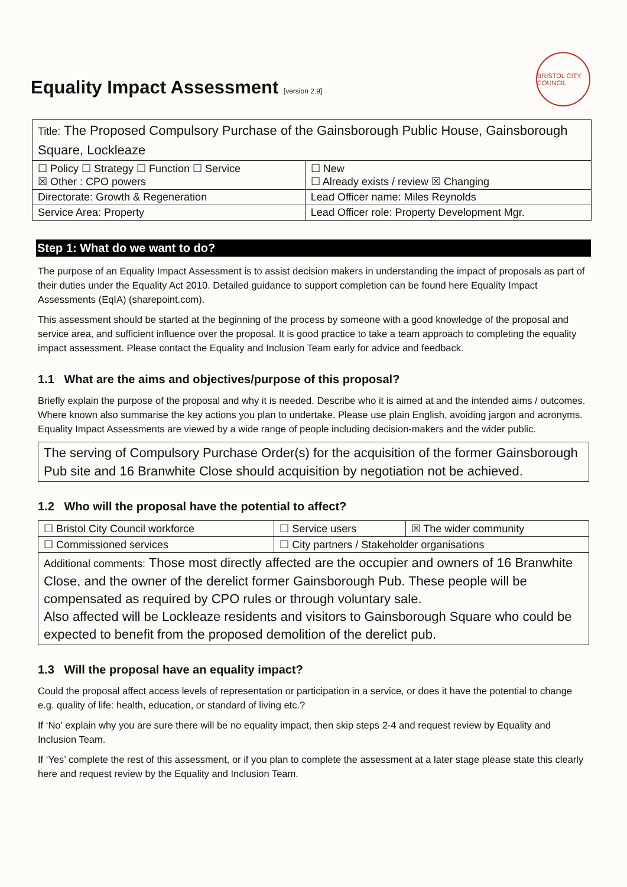Equality Impact Assessment [version 2.9]
BRISTOL CITY COUNCIL
| Title: The Proposed Compulsory Purchase of the Gainsborough Public House, Gainsborough Square, Lockleaze | |
| ☐ Policy ☐ Strategy ☐ Function ☐ Service ☒ Other : CPO powers | ☐ New ☐ Already exists / review ☒ Changing |
| Directorate: Growth & Regeneration | Lead Officer name: Miles Reynolds |
| Service Area: Property | Lead Officer role: Property Development Mgr. |
Step 1: What do we want to do?
The purpose of an Equality Impact Assessment is to assist decision makers in understanding the impact of proposals as part of their duties under the Equality Act 2010. Detailed guidance to support completion can be found here Equality Impact Assessments (EqIA) (sharepoint.com).
This assessment should be started at the beginning of the process by someone with a good knowledge of the proposal and service area, and sufficient influence over the proposal. It is good practice to take a team approach to completing the equality impact assessment. Please contact the Equality and Inclusion Team early for advice and feedback.
1.1 What are the aims and objectives/purpose of this proposal?
Briefly explain the purpose of the proposal and why it is needed. Describe who it is aimed at and the intended aims / outcomes. Where known also summarise the key actions you plan to undertake. Please use plain English, avoiding jargon and acronyms. Equality Impact Assessments are viewed by a wide range of people including decision-makers and the wider public.
The serving of Compulsory Purchase Order(s) for the acquisition of the former Gainsborough Pub site and 16 Branwhite Close should acquisition by negotiation not be achieved.
1.2 Who will the proposal have the potential to affect?
| ☐ Bristol City Council workforce | ☐ Service users | ☒ The wider community |
| ☐ Commissioned services | ☐ City partners / Stakeholder organisations | |
| Additional comments: Those most directly affected are the occupier and owners of 16 Branwhite Close, and the owner of the derelict former Gainsborough Pub. These people will be compensated as required by CPO rules or through voluntary sale. Also affected will be Lockleaze residents and visitors to Gainsborough Square who could be expected to benefit from the proposed demolition of the derelict pub. | | |
1.3 Will the proposal have an equality impact?
Could the proposal affect access levels of representation or participation in a service, or does it have the potential to change e.g. quality of life: health, education, or standard of living etc.?
If ‘No’ explain why you are sure there will be no equality impact, then skip steps 2-4 and request review by Equality and Inclusion Team.
If ‘Yes’ complete the rest of this assessment, or if you plan to complete the assessment at a later stage please state this clearly here and request review by the Equality and Inclusion Team.